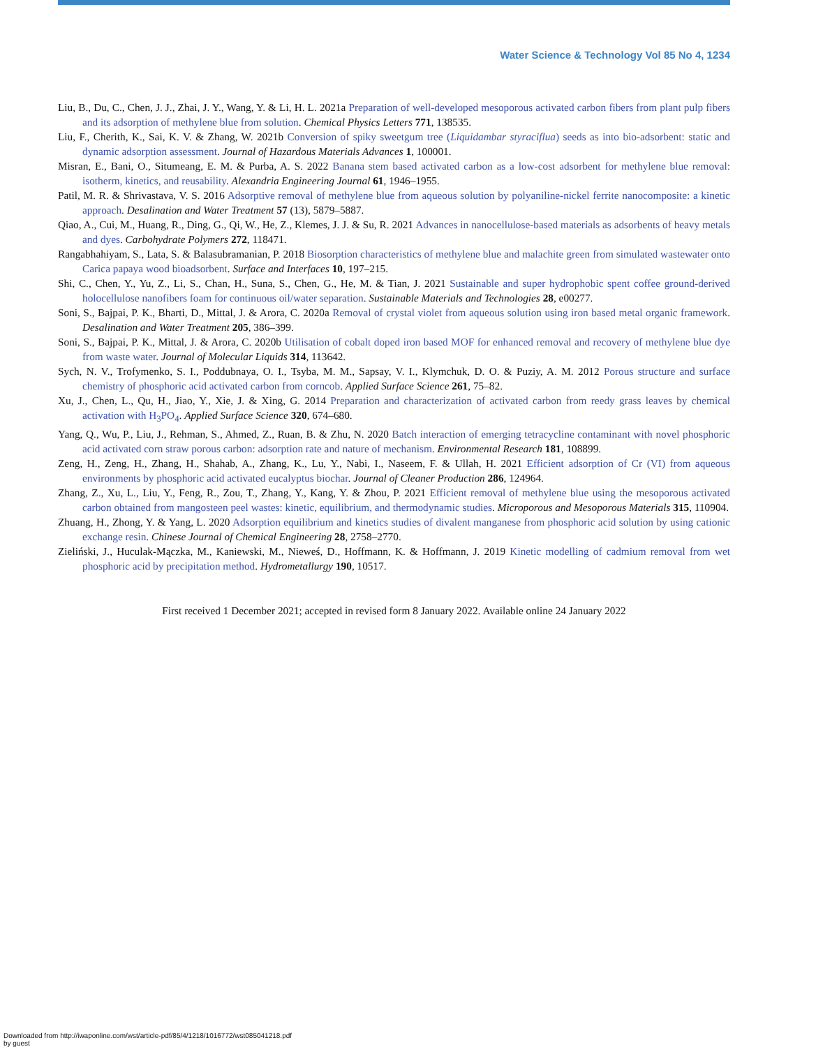Water Science & Technology Vol 85 No 4, 1234
Liu, B., Du, C., Chen, J. J., Zhai, J. Y., Wang, Y. & Li, H. L. 2021a Preparation of well-developed mesoporous activated carbon fibers from plant pulp fibers and its adsorption of methylene blue from solution. Chemical Physics Letters 771, 138535.
Liu, F., Cherith, K., Sai, K. V. & Zhang, W. 2021b Conversion of spiky sweetgum tree (Liquidambar styraciflua) seeds as into bio-adsorbent: static and dynamic adsorption assessment. Journal of Hazardous Materials Advances 1, 100001.
Misran, E., Bani, O., Situmeang, E. M. & Purba, A. S. 2022 Banana stem based activated carbon as a low-cost adsorbent for methylene blue removal: isotherm, kinetics, and reusability. Alexandria Engineering Journal 61, 1946–1955.
Patil, M. R. & Shrivastava, V. S. 2016 Adsorptive removal of methylene blue from aqueous solution by polyaniline-nickel ferrite nanocomposite: a kinetic approach. Desalination and Water Treatment 57 (13), 5879–5887.
Qiao, A., Cui, M., Huang, R., Ding, G., Qi, W., He, Z., Klemes, J. J. & Su, R. 2021 Advances in nanocellulose-based materials as adsorbents of heavy metals and dyes. Carbohydrate Polymers 272, 118471.
Rangabhahiyam, S., Lata, S. & Balasubramanian, P. 2018 Biosorption characteristics of methylene blue and malachite green from simulated wastewater onto Carica papaya wood bioadsorbent. Surface and Interfaces 10, 197–215.
Shi, C., Chen, Y., Yu, Z., Li, S., Chan, H., Suna, S., Chen, G., He, M. & Tian, J. 2021 Sustainable and super hydrophobic spent coffee ground-derived holocellulose nanofibers foam for continuous oil/water separation. Sustainable Materials and Technologies 28, e00277.
Soni, S., Bajpai, P. K., Bharti, D., Mittal, J. & Arora, C. 2020a Removal of crystal violet from aqueous solution using iron based metal organic framework. Desalination and Water Treatment 205, 386–399.
Soni, S., Bajpai, P. K., Mittal, J. & Arora, C. 2020b Utilisation of cobalt doped iron based MOF for enhanced removal and recovery of methylene blue dye from waste water. Journal of Molecular Liquids 314, 113642.
Sych, N. V., Trofymenko, S. I., Poddubnaya, O. I., Tsyba, M. M., Sapsay, V. I., Klymchuk, D. O. & Puziy, A. M. 2012 Porous structure and surface chemistry of phosphoric acid activated carbon from corncob. Applied Surface Science 261, 75–82.
Xu, J., Chen, L., Qu, H., Jiao, Y., Xie, J. & Xing, G. 2014 Preparation and characterization of activated carbon from reedy grass leaves by chemical activation with H<sub>3</sub>PO<sub>4</sub>. Applied Surface Science 320, 674–680.
Yang, Q., Wu, P., Liu, J., Rehman, S., Ahmed, Z., Ruan, B. & Zhu, N. 2020 Batch interaction of emerging tetracycline contaminant with novel phosphoric acid activated corn straw porous carbon: adsorption rate and nature of mechanism. Environmental Research 181, 108899.
Zeng, H., Zeng, H., Zhang, H., Shahab, A., Zhang, K., Lu, Y., Nabi, I., Naseem, F. & Ullah, H. 2021 Efficient adsorption of Cr (VI) from aqueous environments by phosphoric acid activated eucalyptus biochar. Journal of Cleaner Production 286, 124964.
Zhang, Z., Xu, L., Liu, Y., Feng, R., Zou, T., Zhang, Y., Kang, Y. & Zhou, P. 2021 Efficient removal of methylene blue using the mesoporous activated carbon obtained from mangosteen peel wastes: kinetic, equilibrium, and thermodynamic studies. Microporous and Mesoporous Materials 315, 110904.
Zhuang, H., Zhong, Y. & Yang, L. 2020 Adsorption equilibrium and kinetics studies of divalent manganese from phosphoric acid solution by using cationic exchange resin. Chinese Journal of Chemical Engineering 28, 2758–2770.
Zieliński, J., Huculak-Mączka, M., Kaniewski, M., Nieweś, D., Hoffmann, K. & Hoffmann, J. 2019 Kinetic modelling of cadmium removal from wet phosphoric acid by precipitation method. Hydrometallurgy 190, 10517.
First received 1 December 2021; accepted in revised form 8 January 2022. Available online 24 January 2022
Downloaded from http://iwaponline.com/wst/article-pdf/85/4/1218/1016772/wst085041218.pdf
by guest